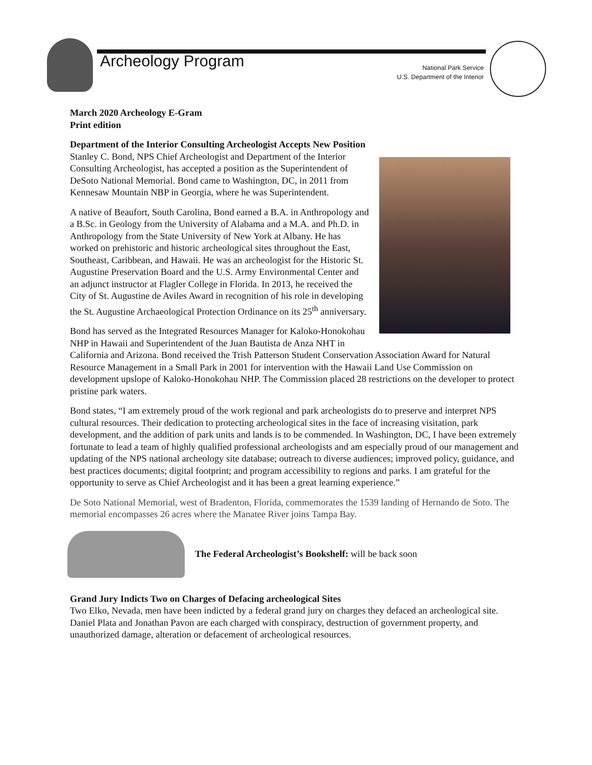Archeology Program
National Park Service
U.S. Department of the Interior
March 2020 Archeology E-Gram
Print edition
Department of the Interior Consulting Archeologist Accepts New Position
Stanley C. Bond, NPS Chief Archeologist and Department of the Interior Consulting Archeologist, has accepted a position as the Superintendent of DeSoto National Memorial. Bond came to Washington, DC, in 2011 from Kennesaw Mountain NBP in Georgia, where he was Superintendent.
A native of Beaufort, South Carolina, Bond earned a B.A. in Anthropology and a B.Sc. in Geology from the University of Alabama and a M.A. and Ph.D. in Anthropology from the State University of New York at Albany. He has worked on prehistoric and historic archeological sites throughout the East, Southeast, Caribbean, and Hawaii. He was an archeologist for the Historic St. Augustine Preservation Board and the U.S. Army Environmental Center and an adjunct instructor at Flagler College in Florida. In 2013, he received the City of St. Augustine de Aviles Award in recognition of his role in developing the St. Augustine Archaeological Protection Ordinance on its 25<sup>th</sup> anniversary.
Bond has served as the Integrated Resources Manager for Kaloko-Honokohau NHP in Hawaii and Superintendent of the Juan Bautista de Anza NHT in California and Arizona. Bond received the Trish Patterson Student Conservation Association Award for Natural Resource Management in a Small Park in 2001 for intervention with the Hawaii Land Use Commission on development upslope of Kaloko-Honokohau NHP. The Commission placed 28 restrictions on the developer to protect pristine park waters.
Bond states, “I am extremely proud of the work regional and park archeologists do to preserve and interpret NPS cultural resources. Their dedication to protecting archeological sites in the face of increasing visitation, park development, and the addition of park units and lands is to be commended. In Washington, DC, I have been extremely fortunate to lead a team of highly qualified professional archeologists and am especially proud of our management and updating of the NPS national archeology site database; outreach to diverse audiences; improved policy, guidance, and best practices documents; digital footprint; and program accessibility to regions and parks. I am grateful for the opportunity to serve as Chief Archeologist and it has been a great learning experience.”
De Soto National Memorial, west of Bradenton, Florida, commemorates the 1539 landing of Hernando de Soto. The memorial encompasses 26 acres where the Manatee River joins Tampa Bay.
The Federal Archeologist’s Bookshelf: will be back soon
Grand Jury Indicts Two on Charges of Defacing archeological Sites
Two Elko, Nevada, men have been indicted by a federal grand jury on charges they defaced an archeological site. Daniel Plata and Jonathan Pavon are each charged with conspiracy, destruction of government property, and unauthorized damage, alteration or defacement of archeological resources.